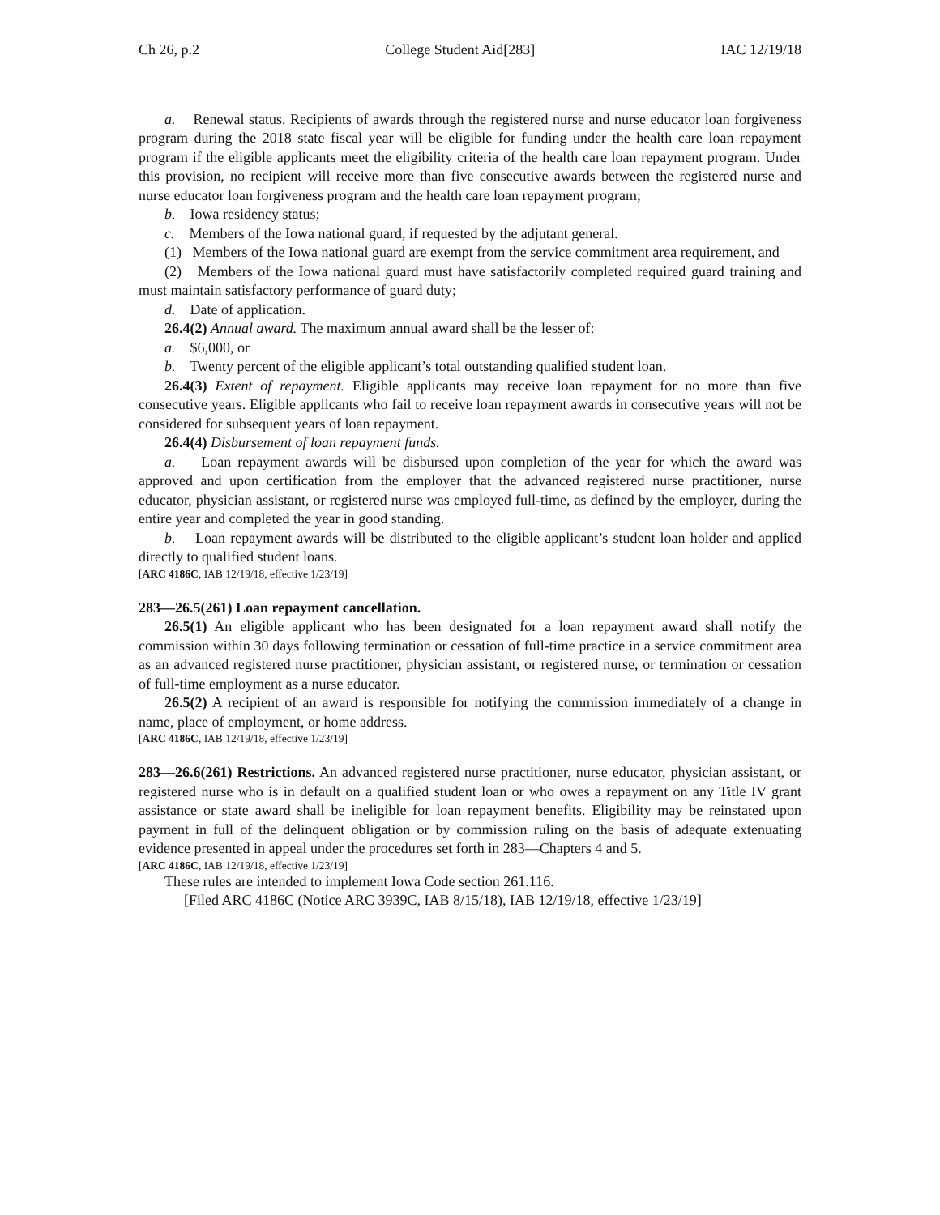Ch 26, p.2 College Student Aid[283] IAC 12/19/18
a. Renewal status. Recipients of awards through the registered nurse and nurse educator loan forgiveness program during the 2018 state fiscal year will be eligible for funding under the health care loan repayment program if the eligible applicants meet the eligibility criteria of the health care loan repayment program. Under this provision, no recipient will receive more than five consecutive awards between the registered nurse and nurse educator loan forgiveness program and the health care loan repayment program;
b. Iowa residency status;
c. Members of the Iowa national guard, if requested by the adjutant general.
(1) Members of the Iowa national guard are exempt from the service commitment area requirement, and
(2) Members of the Iowa national guard must have satisfactorily completed required guard training and must maintain satisfactory performance of guard duty;
d. Date of application.
26.4(2) Annual award. The maximum annual award shall be the lesser of:
a. $6,000, or
b. Twenty percent of the eligible applicant’s total outstanding qualified student loan.
26.4(3) Extent of repayment. Eligible applicants may receive loan repayment for no more than five consecutive years. Eligible applicants who fail to receive loan repayment awards in consecutive years will not be considered for subsequent years of loan repayment.
26.4(4) Disbursement of loan repayment funds.
a. Loan repayment awards will be disbursed upon completion of the year for which the award was approved and upon certification from the employer that the advanced registered nurse practitioner, nurse educator, physician assistant, or registered nurse was employed full-time, as defined by the employer, during the entire year and completed the year in good standing.
b. Loan repayment awards will be distributed to the eligible applicant’s student loan holder and applied directly to qualified student loans.
[ARC 4186C, IAB 12/19/18, effective 1/23/19]
283—26.5(261) Loan repayment cancellation.
26.5(1) An eligible applicant who has been designated for a loan repayment award shall notify the commission within 30 days following termination or cessation of full-time practice in a service commitment area as an advanced registered nurse practitioner, physician assistant, or registered nurse, or termination or cessation of full-time employment as a nurse educator.
26.5(2) A recipient of an award is responsible for notifying the commission immediately of a change in name, place of employment, or home address.
[ARC 4186C, IAB 12/19/18, effective 1/23/19]
283—26.6(261) Restrictions. An advanced registered nurse practitioner, nurse educator, physician assistant, or registered nurse who is in default on a qualified student loan or who owes a repayment on any Title IV grant assistance or state award shall be ineligible for loan repayment benefits. Eligibility may be reinstated upon payment in full of the delinquent obligation or by commission ruling on the basis of adequate extenuating evidence presented in appeal under the procedures set forth in 283—Chapters 4 and 5.
[ARC 4186C, IAB 12/19/18, effective 1/23/19]
These rules are intended to implement Iowa Code section 261.116.
[Filed ARC 4186C (Notice ARC 3939C, IAB 8/15/18), IAB 12/19/18, effective 1/23/19]